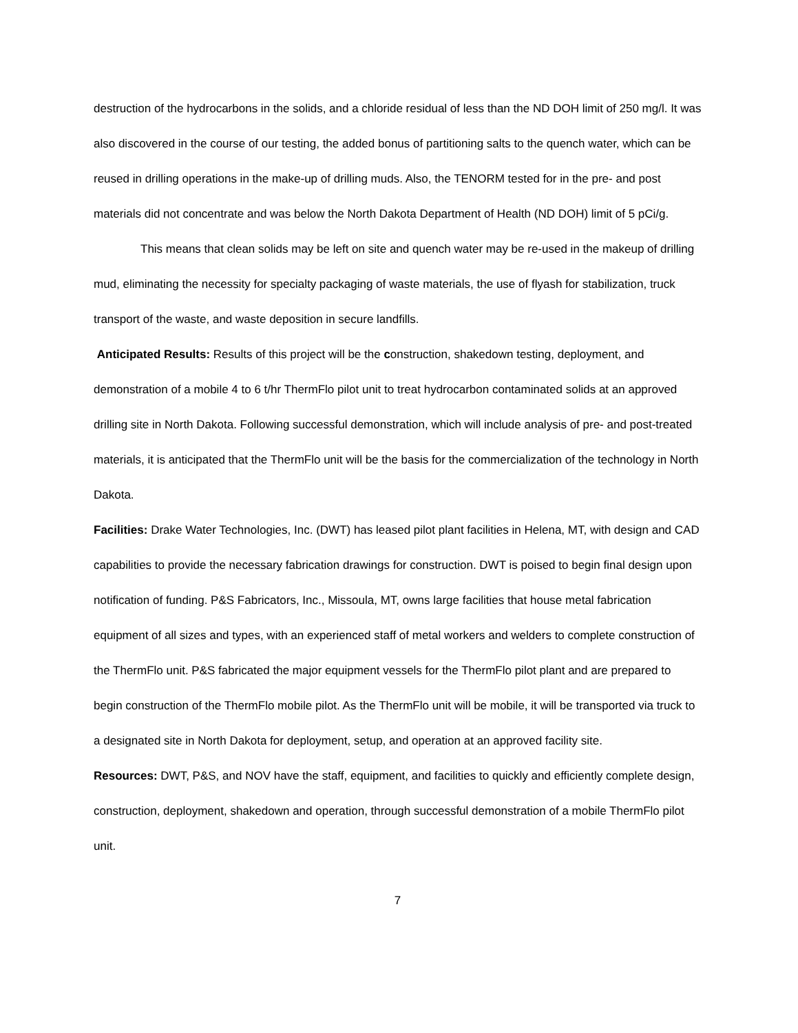destruction of the hydrocarbons in the solids, and a chloride residual of less than the ND DOH limit of 250 mg/l. It was also discovered in the course of our testing, the added bonus of partitioning salts to the quench water, which can be reused in drilling operations in the make-up of drilling muds. Also, the TENORM tested for in the pre- and post materials did not concentrate and was below the North Dakota Department of Health (ND DOH) limit of 5 pCi/g.
This means that clean solids may be left on site and quench water may be re-used in the makeup of drilling mud, eliminating the necessity for specialty packaging of waste materials, the use of flyash for stabilization, truck transport of the waste, and waste deposition in secure landfills.
Anticipated Results: Results of this project will be the construction, shakedown testing, deployment, and demonstration of a mobile 4 to 6 t/hr ThermFlo pilot unit to treat hydrocarbon contaminated solids at an approved drilling site in North Dakota. Following successful demonstration, which will include analysis of pre- and post-treated materials, it is anticipated that the ThermFlo unit will be the basis for the commercialization of the technology in North Dakota.
Facilities: Drake Water Technologies, Inc. (DWT) has leased pilot plant facilities in Helena, MT, with design and CAD capabilities to provide the necessary fabrication drawings for construction. DWT is poised to begin final design upon notification of funding. P&S Fabricators, Inc., Missoula, MT, owns large facilities that house metal fabrication equipment of all sizes and types, with an experienced staff of metal workers and welders to complete construction of the ThermFlo unit. P&S fabricated the major equipment vessels for the ThermFlo pilot plant and are prepared to begin construction of the ThermFlo mobile pilot. As the ThermFlo unit will be mobile, it will be transported via truck to a designated site in North Dakota for deployment, setup, and operation at an approved facility site.
Resources: DWT, P&S, and NOV have the staff, equipment, and facilities to quickly and efficiently complete design, construction, deployment, shakedown and operation, through successful demonstration of a mobile ThermFlo pilot unit.
7